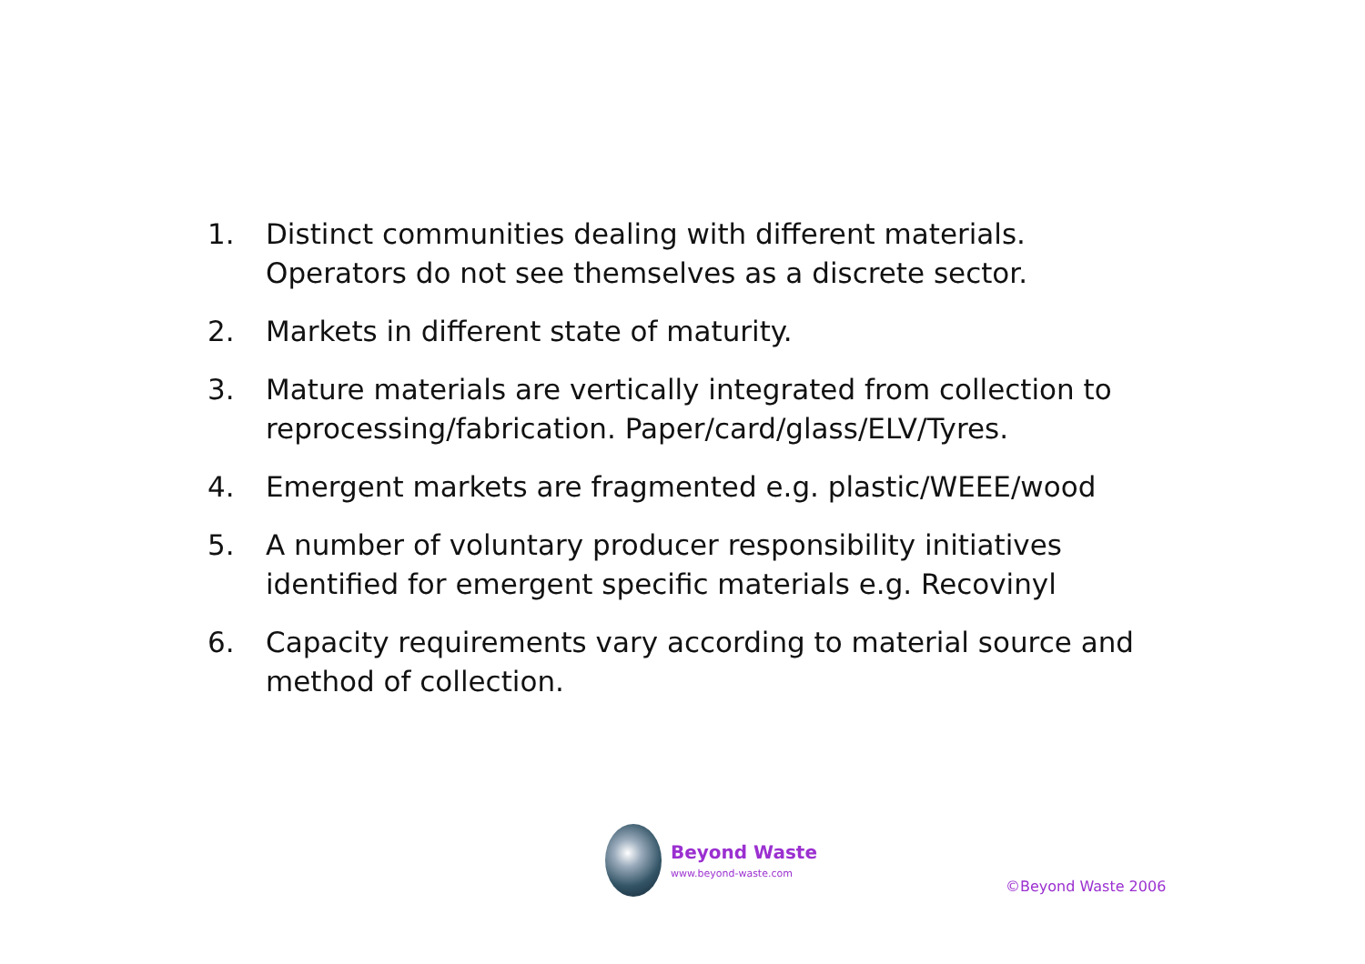1. Distinct communities dealing with different materials. Operators do not see themselves as a discrete sector.
2. Markets in different state of maturity.
3. Mature materials are vertically integrated from collection to reprocessing/fabrication. Paper/card/glass/ELV/Tyres.
4. Emergent markets are fragmented e.g. plastic/WEEE/wood
5. A number of voluntary producer responsibility initiatives identified for emergent specific materials e.g. Recovinyl
6. Capacity requirements vary according to material source and method of collection.
Beyond Waste
www.beyond-waste.com
©Beyond Waste 2006